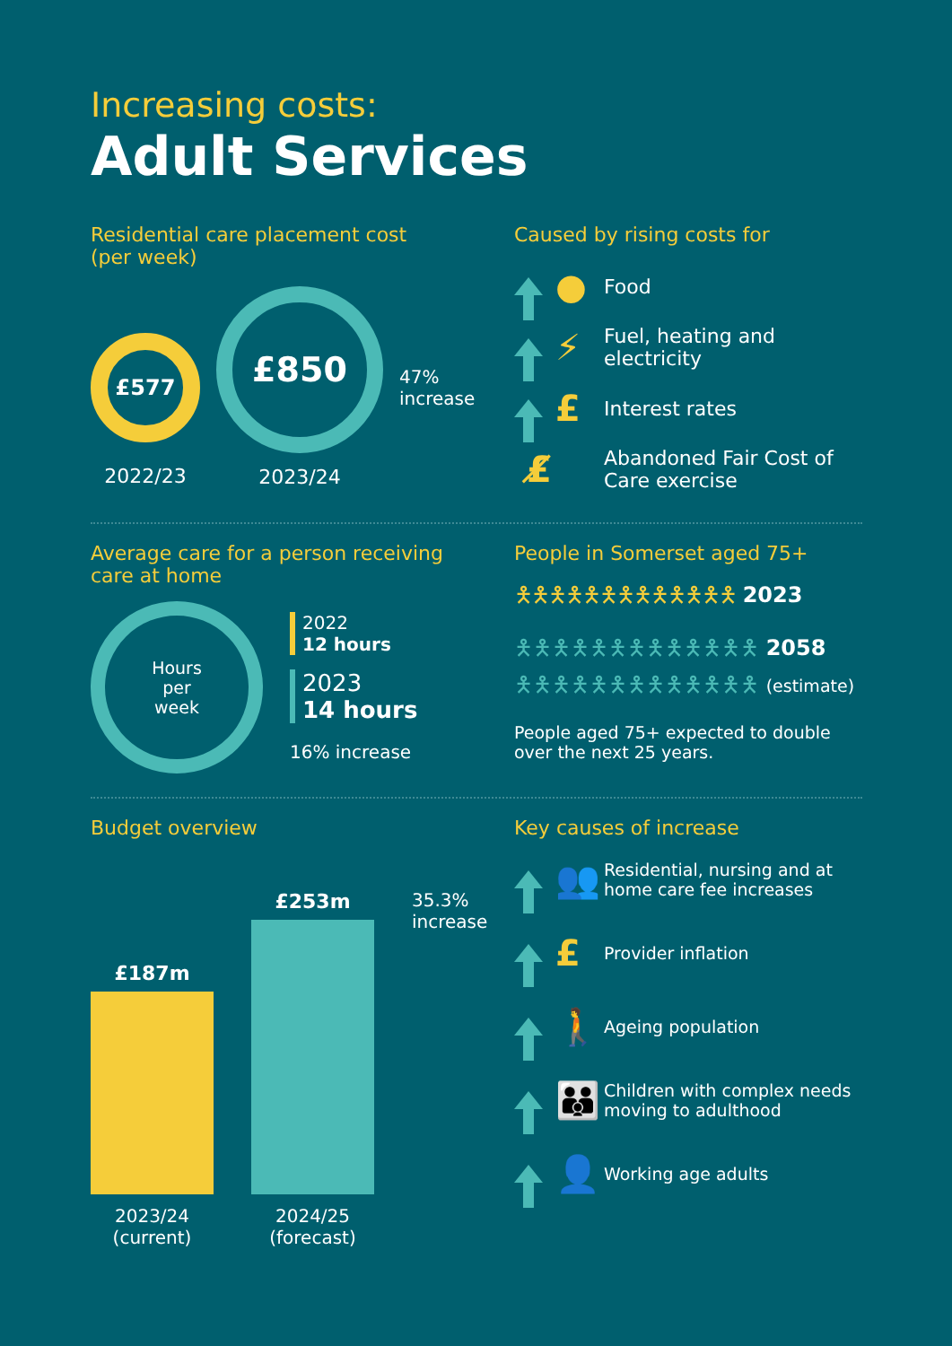Increasing costs:
Adult Services
Residential care placement cost
(per week)
£577
2022/23
£850
2023/24
47%
increase
Caused by rising costs for
●
Food
⚡
Fuel, heating and
electricity
£
Interest rates
£̸
Abandoned Fair Cost of
Care exercise
Average care for a person receiving
care at home
Hours
per
week
2022
12 hours
2023
14 hours
16% increase
People in Somerset aged 75+
🯅🯅🯅🯅🯅🯅🯅🯅🯅🯅🯅🯅🯅 2023
🯅🯅🯅🯅🯅🯅🯅🯅🯅🯅🯅🯅🯅 2058
🯅🯅🯅🯅🯅🯅🯅🯅🯅🯅🯅🯅🯅 (estimate)
People aged 75+ expected to double over the next 25 years.
Budget overview
£187m
£253m
35.3%
increase
2023/24
(current)
2024/25
(forecast)
Key causes of increase
👥
Residential, nursing and at
home care fee increases
£
Provider inflation
🚶
Ageing population
👪
Children with complex needs
moving to adulthood
👤
Working age adults